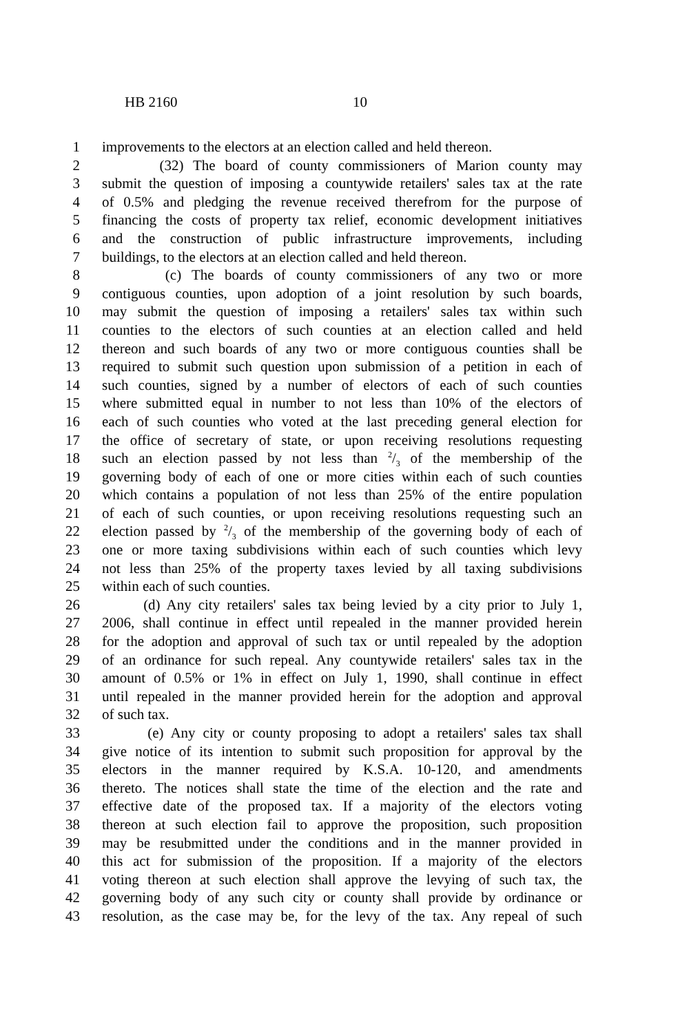HB 2160 10
1 improvements to the electors at an election called and held thereon.
2 (32) The board of county commissioners of Marion county may
3 submit the question of imposing a countywide retailers' sales tax at the rate
4 of 0.5% and pledging the revenue received therefrom for the purpose of
5 financing the costs of property tax relief, economic development initiatives
6 and the construction of public infrastructure improvements, including
7 buildings, to the electors at an election called and held thereon.
8 (c) The boards of county commissioners of any two or more
9 contiguous counties, upon adoption of a joint resolution by such boards,
10 may submit the question of imposing a retailers' sales tax within such
11 counties to the electors of such counties at an election called and held
12 thereon and such boards of any two or more contiguous counties shall be
13 required to submit such question upon submission of a petition in each of
14 such counties, signed by a number of electors of each of such counties
15 where submitted equal in number to not less than 10% of the electors of
16 each of such counties who voted at the last preceding general election for
17 the office of secretary of state, or upon receiving resolutions requesting
18 such an election passed by not less than 2/3 of the membership of the
19 governing body of each of one or more cities within each of such counties
20 which contains a population of not less than 25% of the entire population
21 of each of such counties, or upon receiving resolutions requesting such an
22 election passed by 2/3 of the membership of the governing body of each of
23 one or more taxing subdivisions within each of such counties which levy
24 not less than 25% of the property taxes levied by all taxing subdivisions
25 within each of such counties.
26 (d) Any city retailers' sales tax being levied by a city prior to July 1,
27 2006, shall continue in effect until repealed in the manner provided herein
28 for the adoption and approval of such tax or until repealed by the adoption
29 of an ordinance for such repeal. Any countywide retailers' sales tax in the
30 amount of 0.5% or 1% in effect on July 1, 1990, shall continue in effect
31 until repealed in the manner provided herein for the adoption and approval
32 of such tax.
33 (e) Any city or county proposing to adopt a retailers' sales tax shall
34 give notice of its intention to submit such proposition for approval by the
35 electors in the manner required by K.S.A. 10-120, and amendments
36 thereto. The notices shall state the time of the election and the rate and
37 effective date of the proposed tax. If a majority of the electors voting
38 thereon at such election fail to approve the proposition, such proposition
39 may be resubmitted under the conditions and in the manner provided in
40 this act for submission of the proposition. If a majority of the electors
41 voting thereon at such election shall approve the levying of such tax, the
42 governing body of any such city or county shall provide by ordinance or
43 resolution, as the case may be, for the levy of the tax. Any repeal of such